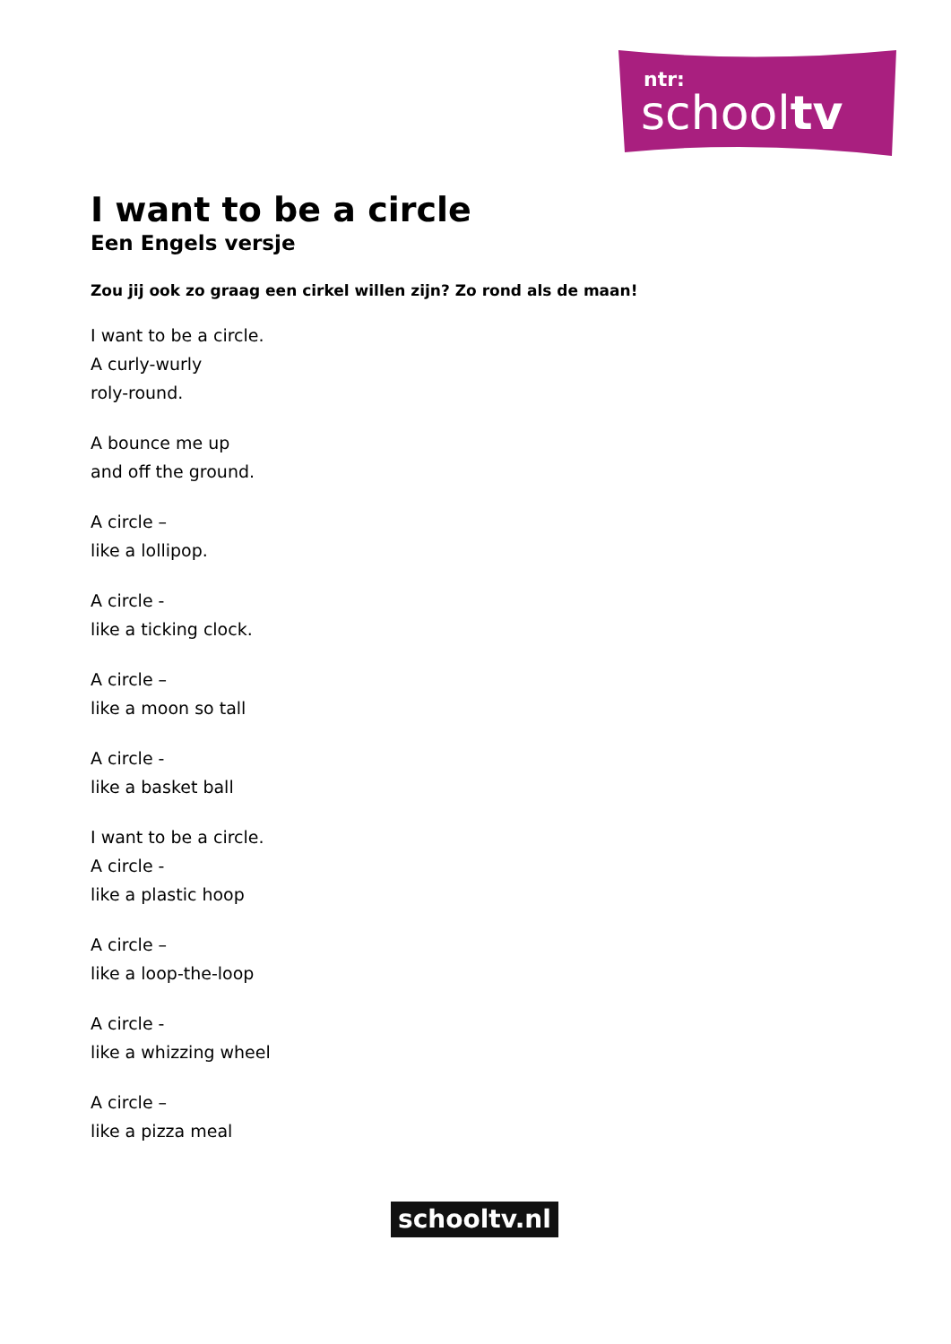ntr:
schooltv
I want to be a circle
Een Engels versje
Zou jij ook zo graag een cirkel willen zijn? Zo rond als de maan!
I want to be a circle.
A curly-wurly
roly-round.
A bounce me up
and off the ground.
A circle –
like a lollipop.
A circle -
like a ticking clock.
A circle –
like a moon so tall
A circle -
like a basket ball
I want to be a circle.
A circle -
like a plastic hoop
A circle –
like a loop-the-loop
A circle -
like a whizzing wheel
A circle –
like a pizza meal
schooltv.nl